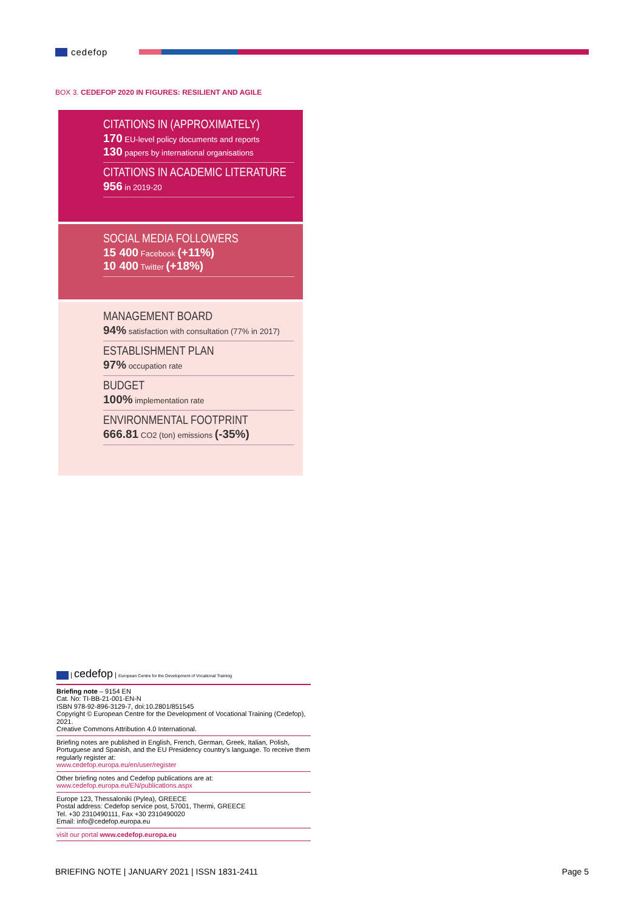cedefop
BOX 3. CEDEFOP 2020 IN FIGURES: RESILIENT AND AGILE
CITATIONS IN (APPROXIMATELY)
170 EU-level policy documents and reports
130 papers by international organisations
CITATIONS IN ACADEMIC LITERATURE
956 in 2019-20
SOCIAL MEDIA FOLLOWERS
15 400 Facebook (+11%)
10 400 Twitter (+18%)
MANAGEMENT BOARD
94% satisfaction with consultation (77% in 2017)
ESTABLISHMENT PLAN
97% occupation rate
BUDGET
100% implementation rate
ENVIRONMENTAL FOOTPRINT
666.81 CO2 (ton) emissions (-35%)
| cedefop | European Centre for the Development of Vocational Training
Briefing note – 9154 EN
Cat. No: TI-BB-21-001-EN-N
ISBN 978-92-896-3129-7, doi:10.2801/851545
Copyright © European Centre for the Development of Vocational Training (Cedefop), 2021.
Creative Commons Attribution 4.0 International.
Briefing notes are published in English, French, German, Greek, Italian, Polish, Portuguese and Spanish, and the EU Presidency country’s language. To receive them regularly register at:
www.cedefop.europa.eu/en/user/register
Other briefing notes and Cedefop publications are at:
www.cedefop.europa.eu/EN/publications.aspx
Europe 123, Thessaloniki (Pylea), GREECE
Postal address: Cedefop service post, 57001, Thermi, GREECE
Tel. +30 2310490111, Fax +30 2310490020
Email: info@cedefop.europa.eu
visit our portal www.cedefop.europa.eu
BRIEFING NOTE | JANUARY 2021 | ISSN 1831-2411 Page 5